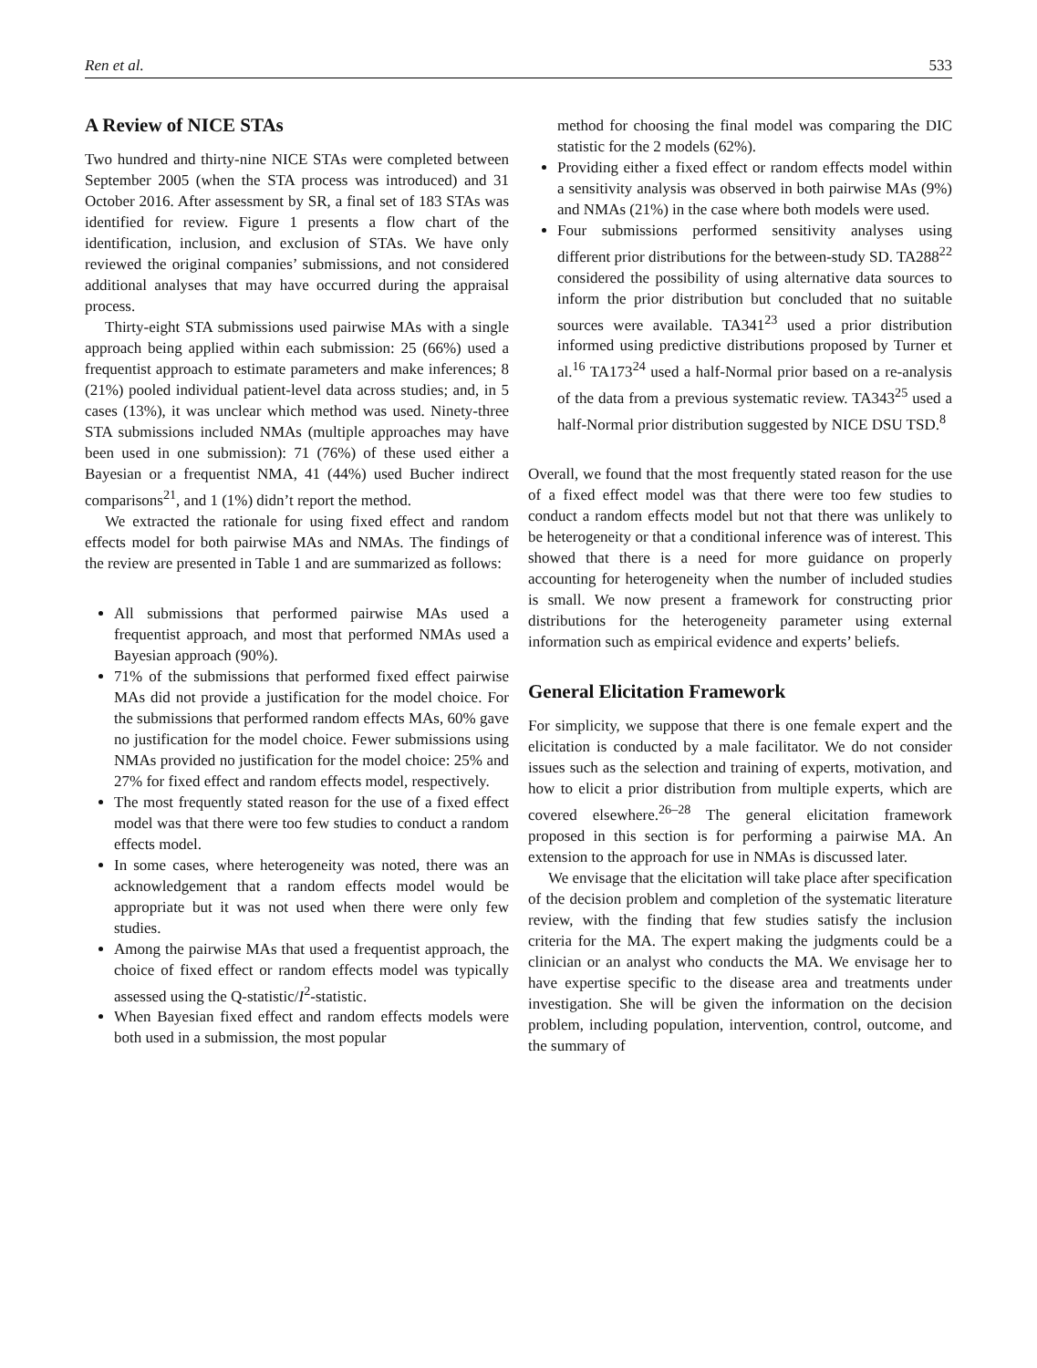Ren et al. 533
A Review of NICE STAs
Two hundred and thirty-nine NICE STAs were completed between September 2005 (when the STA process was introduced) and 31 October 2016. After assessment by SR, a final set of 183 STAs was identified for review. Figure 1 presents a flow chart of the identification, inclusion, and exclusion of STAs. We have only reviewed the original companies’ submissions, and not considered additional analyses that may have occurred during the appraisal process.
Thirty-eight STA submissions used pairwise MAs with a single approach being applied within each submission: 25 (66%) used a frequentist approach to estimate parameters and make inferences; 8 (21%) pooled individual patient-level data across studies; and, in 5 cases (13%), it was unclear which method was used. Ninety-three STA submissions included NMAs (multiple approaches may have been used in one submission): 71 (76%) of these used either a Bayesian or a frequentist NMA, 41 (44%) used Bucher indirect comparisons<sup>21</sup>, and 1 (1%) didn’t report the method.
We extracted the rationale for using fixed effect and random effects model for both pairwise MAs and NMAs. The findings of the review are presented in Table 1 and are summarized as follows:
All submissions that performed pairwise MAs used a frequentist approach, and most that performed NMAs used a Bayesian approach (90%).
71% of the submissions that performed fixed effect pairwise MAs did not provide a justification for the model choice. For the submissions that performed random effects MAs, 60% gave no justification for the model choice. Fewer submissions using NMAs provided no justification for the model choice: 25% and 27% for fixed effect and random effects model, respectively.
The most frequently stated reason for the use of a fixed effect model was that there were too few studies to conduct a random effects model.
In some cases, where heterogeneity was noted, there was an acknowledgement that a random effects model would be appropriate but it was not used when there were only few studies.
Among the pairwise MAs that used a frequentist approach, the choice of fixed effect or random effects model was typically assessed using the Q-statistic/I<sup>2</sup>-statistic.
When Bayesian fixed effect and random effects models were both used in a submission, the most popular
method for choosing the final model was comparing the DIC statistic for the 2 models (62%).
Providing either a fixed effect or random effects model within a sensitivity analysis was observed in both pairwise MAs (9%) and NMAs (21%) in the case where both models were used.
Four submissions performed sensitivity analyses using different prior distributions for the between-study SD. TA288<sup>22</sup> considered the possibility of using alternative data sources to inform the prior distribution but concluded that no suitable sources were available. TA341<sup>23</sup> used a prior distribution informed using predictive distributions proposed by Turner et al.<sup>16</sup> TA173<sup>24</sup> used a half-Normal prior based on a re-analysis of the data from a previous systematic review. TA343<sup>25</sup> used a half-Normal prior distribution suggested by NICE DSU TSD.<sup>8</sup>
Overall, we found that the most frequently stated reason for the use of a fixed effect model was that there were too few studies to conduct a random effects model but not that there was unlikely to be heterogeneity or that a conditional inference was of interest. This showed that there is a need for more guidance on properly accounting for heterogeneity when the number of included studies is small. We now present a framework for constructing prior distributions for the heterogeneity parameter using external information such as empirical evidence and experts’ beliefs.
General Elicitation Framework
For simplicity, we suppose that there is one female expert and the elicitation is conducted by a male facilitator. We do not consider issues such as the selection and training of experts, motivation, and how to elicit a prior distribution from multiple experts, which are covered elsewhere.<sup>26–28</sup> The general elicitation framework proposed in this section is for performing a pairwise MA. An extension to the approach for use in NMAs is discussed later.
We envisage that the elicitation will take place after specification of the decision problem and completion of the systematic literature review, with the finding that few studies satisfy the inclusion criteria for the MA. The expert making the judgments could be a clinician or an analyst who conducts the MA. We envisage her to have expertise specific to the disease area and treatments under investigation. She will be given the information on the decision problem, including population, intervention, control, outcome, and the summary of